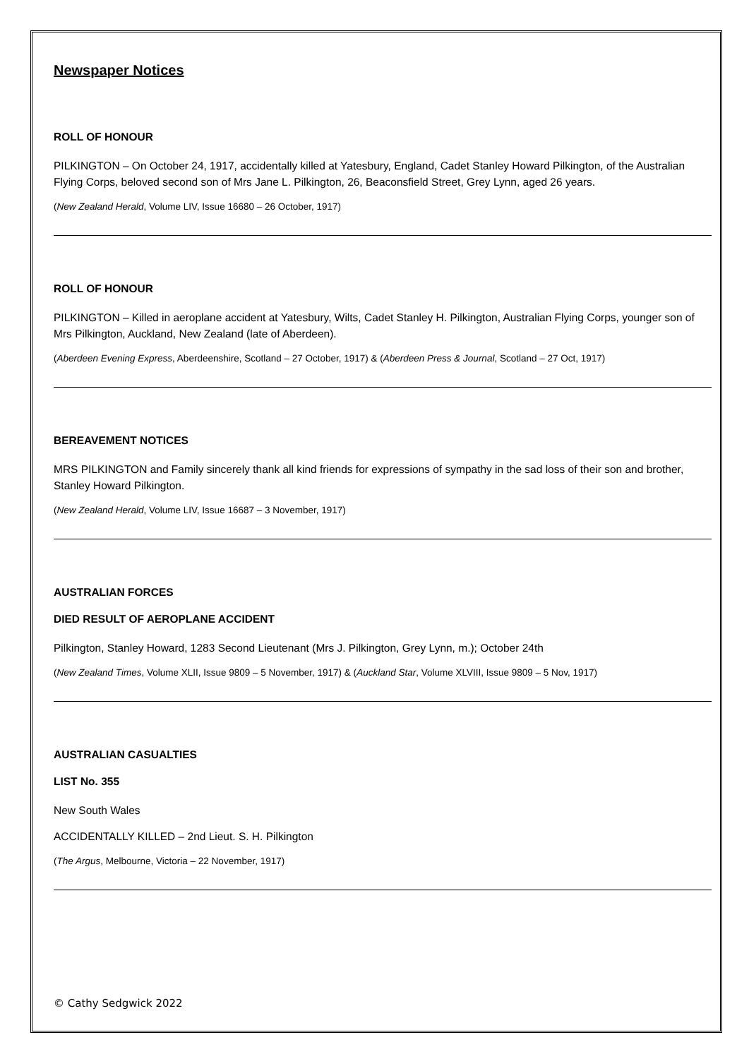Newspaper Notices
ROLL OF HONOUR
PILKINGTON – On October 24, 1917, accidentally killed at Yatesbury, England, Cadet Stanley Howard Pilkington, of the Australian Flying Corps, beloved second son of Mrs Jane L. Pilkington, 26, Beaconsfield Street, Grey Lynn, aged 26 years.
(New Zealand Herald, Volume LIV, Issue 16680 – 26 October, 1917)
ROLL OF HONOUR
PILKINGTON – Killed in aeroplane accident at Yatesbury, Wilts, Cadet Stanley H. Pilkington, Australian Flying Corps, younger son of Mrs Pilkington, Auckland, New Zealand (late of Aberdeen).
(Aberdeen Evening Express, Aberdeenshire, Scotland – 27 October, 1917) & (Aberdeen Press & Journal, Scotland – 27 Oct, 1917)
BEREAVEMENT NOTICES
MRS PILKINGTON and Family sincerely thank all kind friends for expressions of sympathy in the sad loss of their son and brother, Stanley Howard Pilkington.
(New Zealand Herald, Volume LIV, Issue 16687 – 3 November, 1917)
AUSTRALIAN FORCES
DIED RESULT OF AEROPLANE ACCIDENT
Pilkington, Stanley Howard, 1283 Second Lieutenant (Mrs J. Pilkington, Grey Lynn, m.); October 24th
(New Zealand Times, Volume XLII, Issue 9809 – 5 November, 1917) & (Auckland Star, Volume XLVIII, Issue 9809 – 5 Nov, 1917)
AUSTRALIAN CASUALTIES
LIST No. 355
New South Wales
ACCIDENTALLY KILLED – 2nd Lieut. S. H. Pilkington
(The Argus, Melbourne, Victoria – 22 November, 1917)
© Cathy Sedgwick 2022